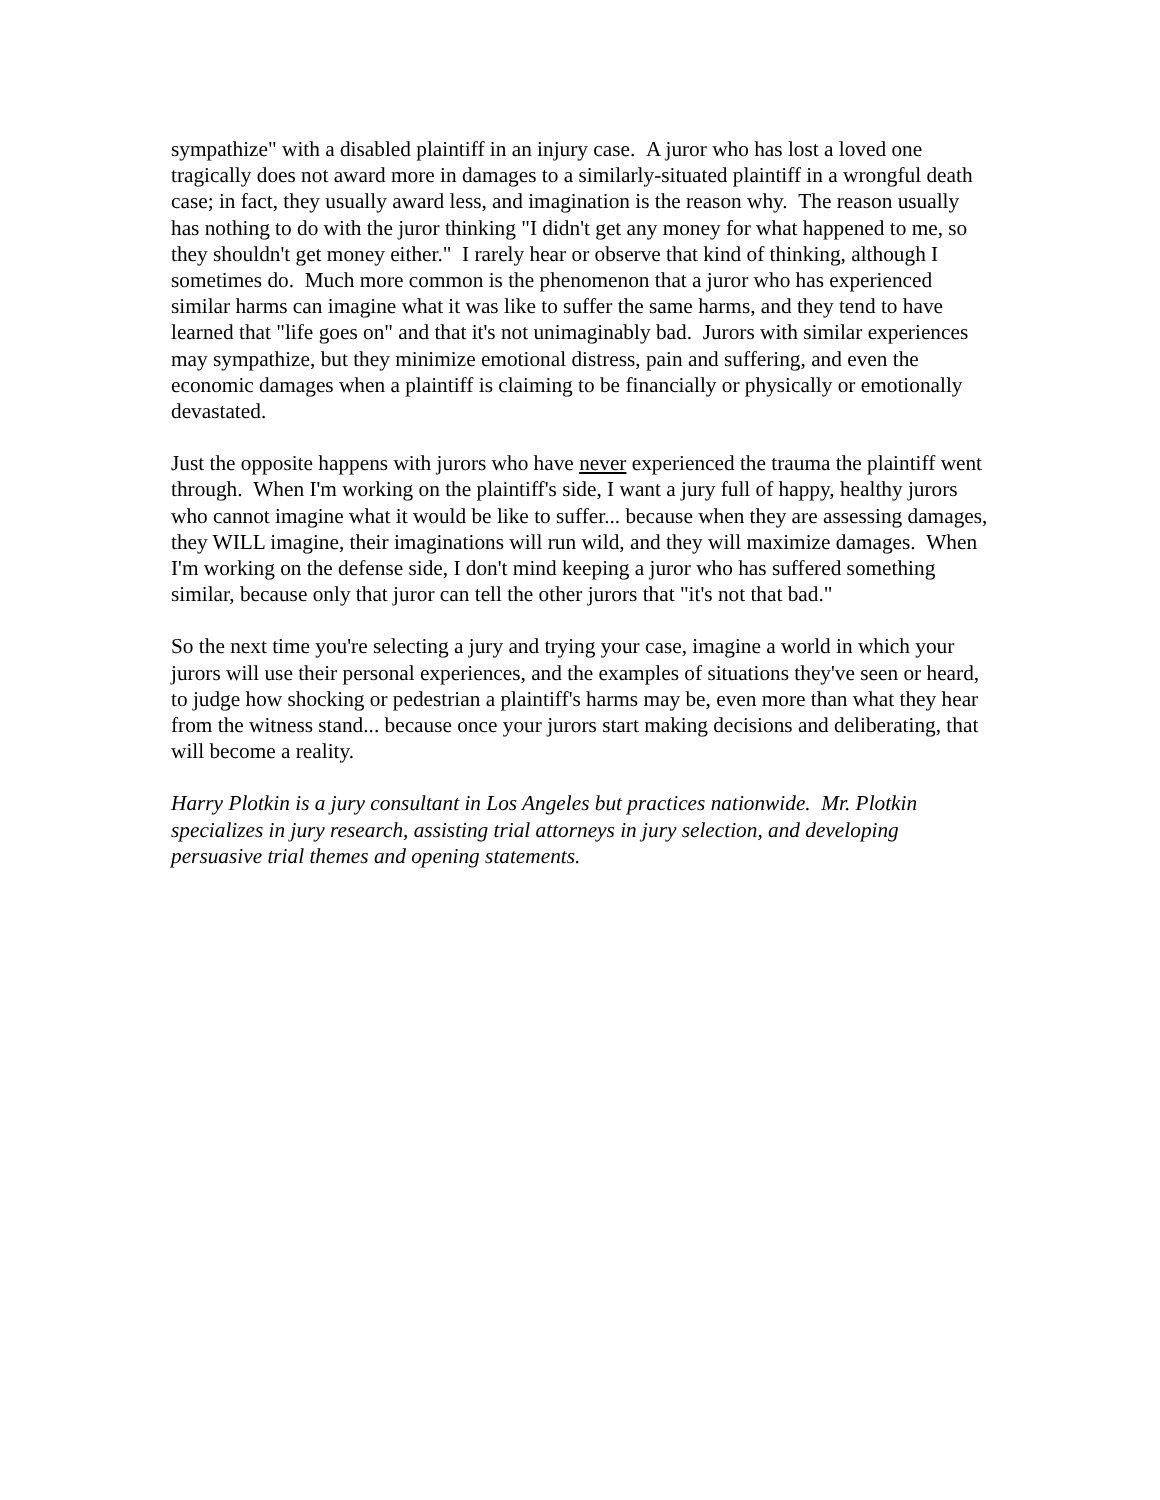sympathize" with a disabled plaintiff in an injury case. A juror who has lost a loved one tragically does not award more in damages to a similarly-situated plaintiff in a wrongful death case; in fact, they usually award less, and imagination is the reason why. The reason usually has nothing to do with the juror thinking "I didn't get any money for what happened to me, so they shouldn't get money either." I rarely hear or observe that kind of thinking, although I sometimes do. Much more common is the phenomenon that a juror who has experienced similar harms can imagine what it was like to suffer the same harms, and they tend to have learned that "life goes on" and that it's not unimaginably bad. Jurors with similar experiences may sympathize, but they minimize emotional distress, pain and suffering, and even the economic damages when a plaintiff is claiming to be financially or physically or emotionally devastated.
Just the opposite happens with jurors who have never experienced the trauma the plaintiff went through. When I'm working on the plaintiff's side, I want a jury full of happy, healthy jurors who cannot imagine what it would be like to suffer... because when they are assessing damages, they WILL imagine, their imaginations will run wild, and they will maximize damages. When I'm working on the defense side, I don't mind keeping a juror who has suffered something similar, because only that juror can tell the other jurors that "it's not that bad."
So the next time you're selecting a jury and trying your case, imagine a world in which your jurors will use their personal experiences, and the examples of situations they've seen or heard, to judge how shocking or pedestrian a plaintiff's harms may be, even more than what they hear from the witness stand... because once your jurors start making decisions and deliberating, that will become a reality.
Harry Plotkin is a jury consultant in Los Angeles but practices nationwide. Mr. Plotkin specializes in jury research, assisting trial attorneys in jury selection, and developing persuasive trial themes and opening statements.